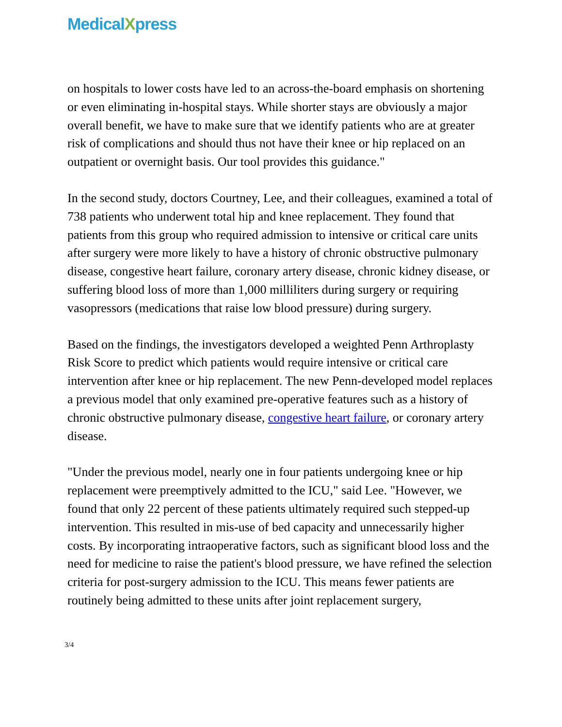MedicalXpress
on hospitals to lower costs have led to an across-the-board emphasis on shortening or even eliminating in-hospital stays. While shorter stays are obviously a major overall benefit, we have to make sure that we identify patients who are at greater risk of complications and should thus not have their knee or hip replaced on an outpatient or overnight basis. Our tool provides this guidance."
In the second study, doctors Courtney, Lee, and their colleagues, examined a total of 738 patients who underwent total hip and knee replacement. They found that patients from this group who required admission to intensive or critical care units after surgery were more likely to have a history of chronic obstructive pulmonary disease, congestive heart failure, coronary artery disease, chronic kidney disease, or suffering blood loss of more than 1,000 milliliters during surgery or requiring vasopressors (medications that raise low blood pressure) during surgery.
Based on the findings, the investigators developed a weighted Penn Arthroplasty Risk Score to predict which patients would require intensive or critical care intervention after knee or hip replacement. The new Penn-developed model replaces a previous model that only examined pre-operative features such as a history of chronic obstructive pulmonary disease, congestive heart failure, or coronary artery disease.
"Under the previous model, nearly one in four patients undergoing knee or hip replacement were preemptively admitted to the ICU," said Lee. "However, we found that only 22 percent of these patients ultimately required such stepped-up intervention. This resulted in mis-use of bed capacity and unnecessarily higher costs. By incorporating intraoperative factors, such as significant blood loss and the need for medicine to raise the patient's blood pressure, we have refined the selection criteria for post-surgery admission to the ICU. This means fewer patients are routinely being admitted to these units after joint replacement surgery,
3/4